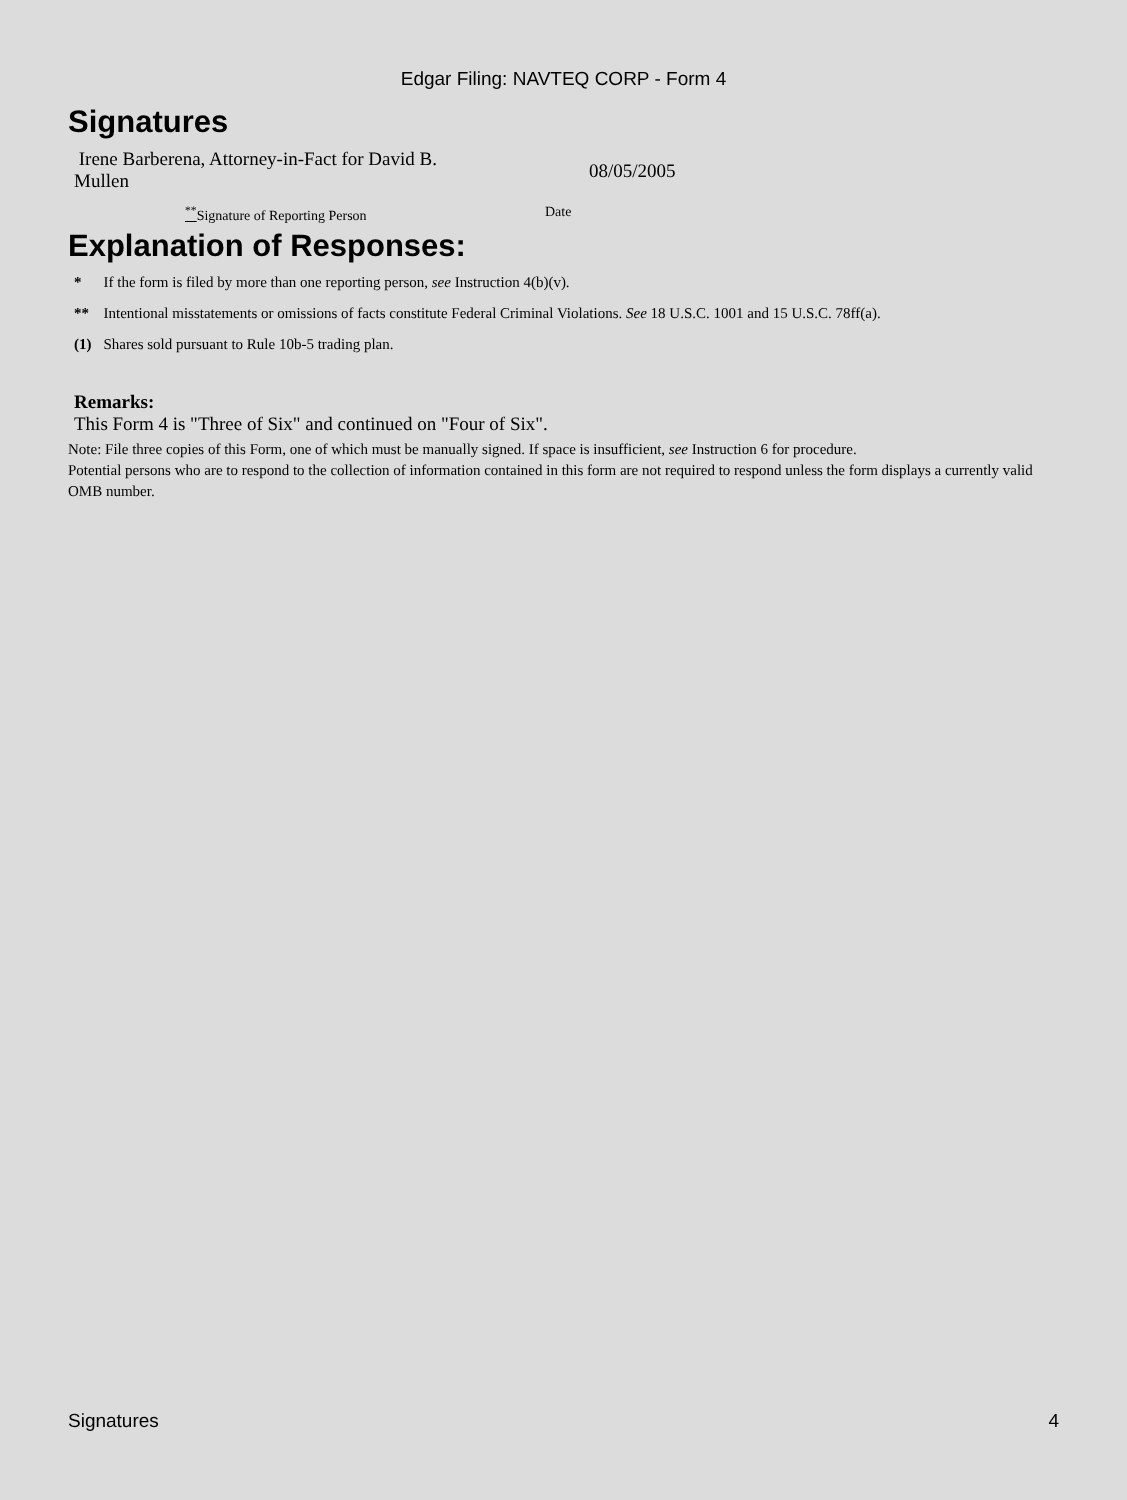Edgar Filing: NAVTEQ CORP - Form 4
Signatures
Irene Barberena, Attorney-in-Fact for David B. Mullen
08/05/2005
<sup>**</sup> Signature of Reporting Person Date
Explanation of Responses:
| * | If the form is filed by more than one reporting person, see Instruction 4(b)(v). |
| ** | Intentional misstatements or omissions of facts constitute Federal Criminal Violations. See 18 U.S.C. 1001 and 15 U.S.C. 78ff(a). |
| (1) | Shares sold pursuant to Rule 10b-5 trading plan. |
Remarks:
This Form 4 is "Three of Six" and continued on "Four of Six".
Note: File three copies of this Form, one of which must be manually signed. If space is insufficient, see Instruction 6 for procedure.
Potential persons who are to respond to the collection of information contained in this form are not required to respond unless the form displays a currently valid OMB number.
Signatures 4